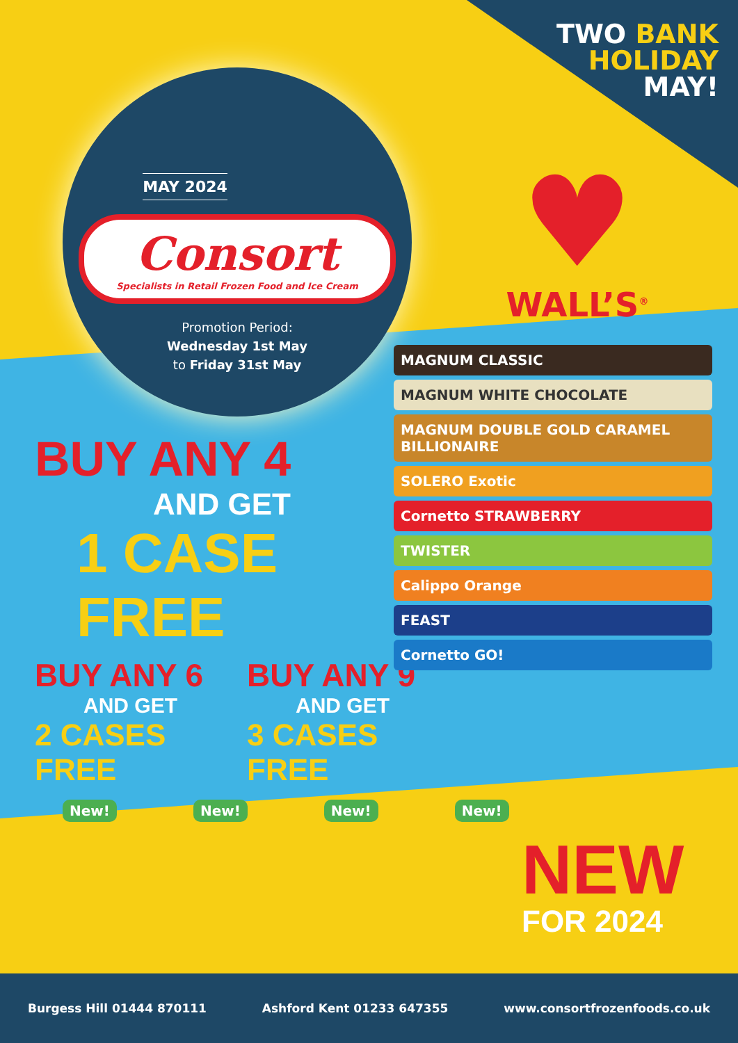TWO BANK
HOLIDAY
MAY!
MAY 2024
Consort
Specialists in Retail Frozen Food and Ice Cream
Promotion Period:
Wednesday 1st May
to Friday 31st May
♥
WALL’S<sup>®</sup>
BUY ANY 4
AND GET
1 CASE FREE
BUY ANY 6
AND GET
2 CASES FREE
BUY ANY 9
AND GET
3 CASES FREE
MAGNUM CLASSIC
MAGNUM WHITE CHOCOLATE
MAGNUM DOUBLE GOLD CARAMEL BILLIONAIRE
SOLERO Exotic
Cornetto STRAWBERRY
TWISTER
Calippo Orange
FEAST
Cornetto GO!
New! New! New! New!
NEW
FOR 2024
Burgess Hill 01444 870111 Ashford Kent 01233 647355 www.consortfrozenfoods.co.uk